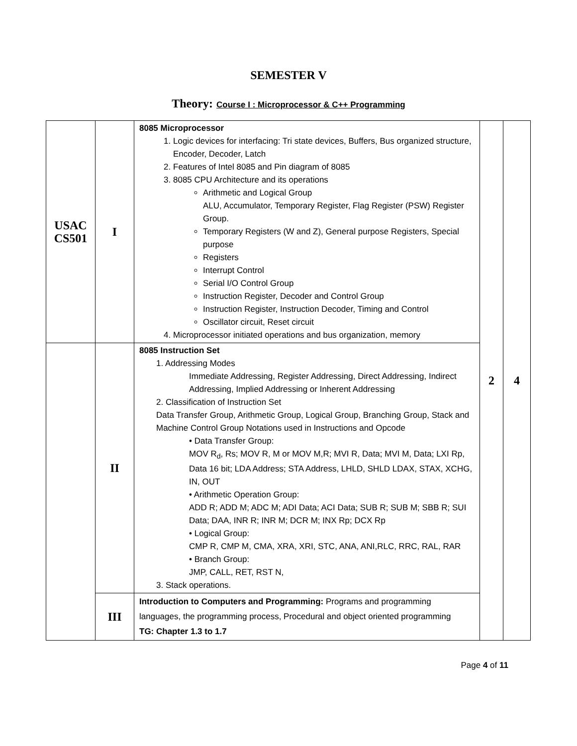SEMESTER V
Theory: Course I : Microprocessor & C++ Programming
| USAC CS501 | I | 8085 Microprocessor 1. Logic devices for interfacing: Tri state devices, Buffers, Bus organized structure, Encoder, Decoder, Latch 2. Features of Intel 8085 and Pin diagram of 8085 3. 8085 CPU Architecture and its operations Arithmetic and Logical Group ALU, Accumulator, Temporary Register, Flag Register (PSW) Register Group. Temporary Registers (W and Z), General purpose Registers, Special purpose Registers Interrupt Control Serial I/O Control Group Instruction Register, Decoder and Control Group Instruction Register, Instruction Decoder, Timing and Control Oscillator circuit, Reset circuit 4. Microprocessor initiated operations and bus organization, memory | 2 | 4 |
| | II | 8085 Instruction Set 1. Addressing Modes Immediate Addressing, Register Addressing, Direct Addressing, Indirect Addressing, Implied Addressing or Inherent Addressing 2. Classification of Instruction Set Data Transfer Group, Arithmetic Group, Logical Group, Branching Group, Stack and Machine Control Group Notations used in Instructions and Opcode • Data Transfer Group: MOV R<sub>d</sub>, Rs; MOV R, M or MOV M,R; MVI R, Data; MVI M, Data; LXI Rp, Data 16 bit; LDA Address; STA Address, LHLD, SHLD LDAX, STAX, XCHG, IN, OUT • Arithmetic Operation Group: ADD R; ADD M; ADC M; ADI Data; ACI Data; SUB R; SUB M; SBB R; SUI Data; DAA, INR R; INR M; DCR M; INX Rp; DCX Rp • Logical Group: CMP R, CMP M, CMA, XRA, XRI, STC, ANA, ANI,RLC, RRC, RAL, RAR • Branch Group: JMP, CALL, RET, RST N, 3. Stack operations. | | |
| | III | Introduction to Computers and Programming: Programs and programming languages, the programming process, Procedural and object oriented programming TG: Chapter 1.3 to 1.7 | | |
Page 4 of 11